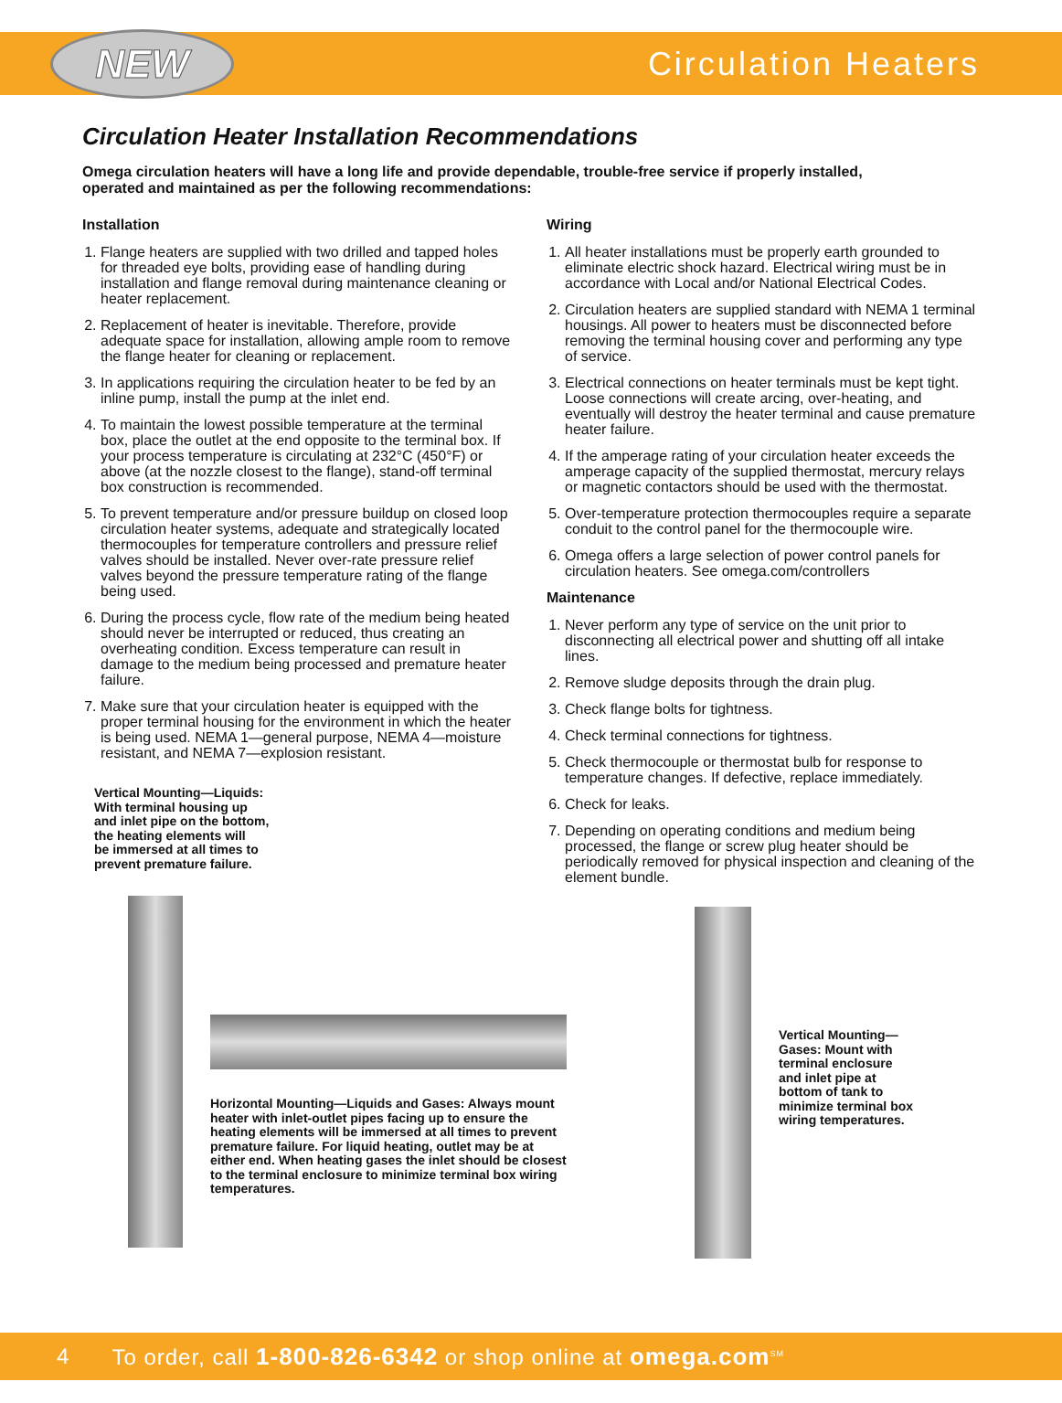NEW
Circulation Heaters
Circulation Heater Installation Recommendations
Omega circulation heaters will have a long life and provide dependable, trouble-free service if properly installed, operated and maintained as per the following recommendations:
Installation
1. Flange heaters are supplied with two drilled and tapped holes for threaded eye bolts, providing ease of handling during installation and flange removal during maintenance cleaning or heater replacement.
2. Replacement of heater is inevitable. Therefore, provide adequate space for installation, allowing ample room to remove the flange heater for cleaning or replacement.
3. In applications requiring the circulation heater to be fed by an inline pump, install the pump at the inlet end.
4. To maintain the lowest possible temperature at the terminal box, place the outlet at the end opposite to the terminal box. If your process temperature is circulating at 232°C (450°F) or above (at the nozzle closest to the flange), stand-off terminal box construction is recommended.
5. To prevent temperature and/or pressure buildup on closed loop circulation heater systems, adequate and strategically located thermocouples for temperature controllers and pressure relief valves should be installed. Never over-rate pressure relief valves beyond the pressure temperature rating of the flange being used.
6. During the process cycle, flow rate of the medium being heated should never be interrupted or reduced, thus creating an overheating condition. Excess temperature can result in damage to the medium being processed and premature heater failure.
7. Make sure that your circulation heater is equipped with the proper terminal housing for the environment in which the heater is being used. NEMA 1—general purpose, NEMA 4—moisture resistant, and NEMA 7—explosion resistant.
Vertical Mounting—Liquids:
With terminal housing up
and inlet pipe on the bottom,
the heating elements will
be immersed at all times to
prevent premature failure.
Wiring
1. All heater installations must be properly earth grounded to eliminate electric shock hazard. Electrical wiring must be in accordance with Local and/or National Electrical Codes.
2. Circulation heaters are supplied standard with NEMA 1 terminal housings. All power to heaters must be disconnected before removing the terminal housing cover and performing any type of service.
3. Electrical connections on heater terminals must be kept tight. Loose connections will create arcing, over-heating, and eventually will destroy the heater terminal and cause premature heater failure.
4. If the amperage rating of your circulation heater exceeds the amperage capacity of the supplied thermostat, mercury relays or magnetic contactors should be used with the thermostat.
5. Over-temperature protection thermocouples require a separate conduit to the control panel for the thermocouple wire.
6. Omega offers a large selection of power control panels for circulation heaters. See omega.com/controllers
Maintenance
1. Never perform any type of service on the unit prior to disconnecting all electrical power and shutting off all intake lines.
2. Remove sludge deposits through the drain plug.
3. Check flange bolts for tightness.
4. Check terminal connections for tightness.
5. Check thermocouple or thermostat bulb for response to temperature changes. If defective, replace immediately.
6. Check for leaks.
7. Depending on operating conditions and medium being processed, the flange or screw plug heater should be periodically removed for physical inspection and cleaning of the element bundle.
Horizontal Mounting—Liquids and Gases: Always mount heater with inlet-outlet pipes facing up to ensure the heating elements will be immersed at all times to prevent premature failure. For liquid heating, outlet may be at either end. When heating gases the inlet should be closest to the terminal enclosure to minimize terminal box wiring temperatures.
Vertical Mounting—Gases: Mount with terminal enclosure and inlet pipe at bottom of tank to minimize terminal box wiring temperatures.
4 To order, call 1-800-826-6342 or shop online at omega.com<sup>SM</sup>